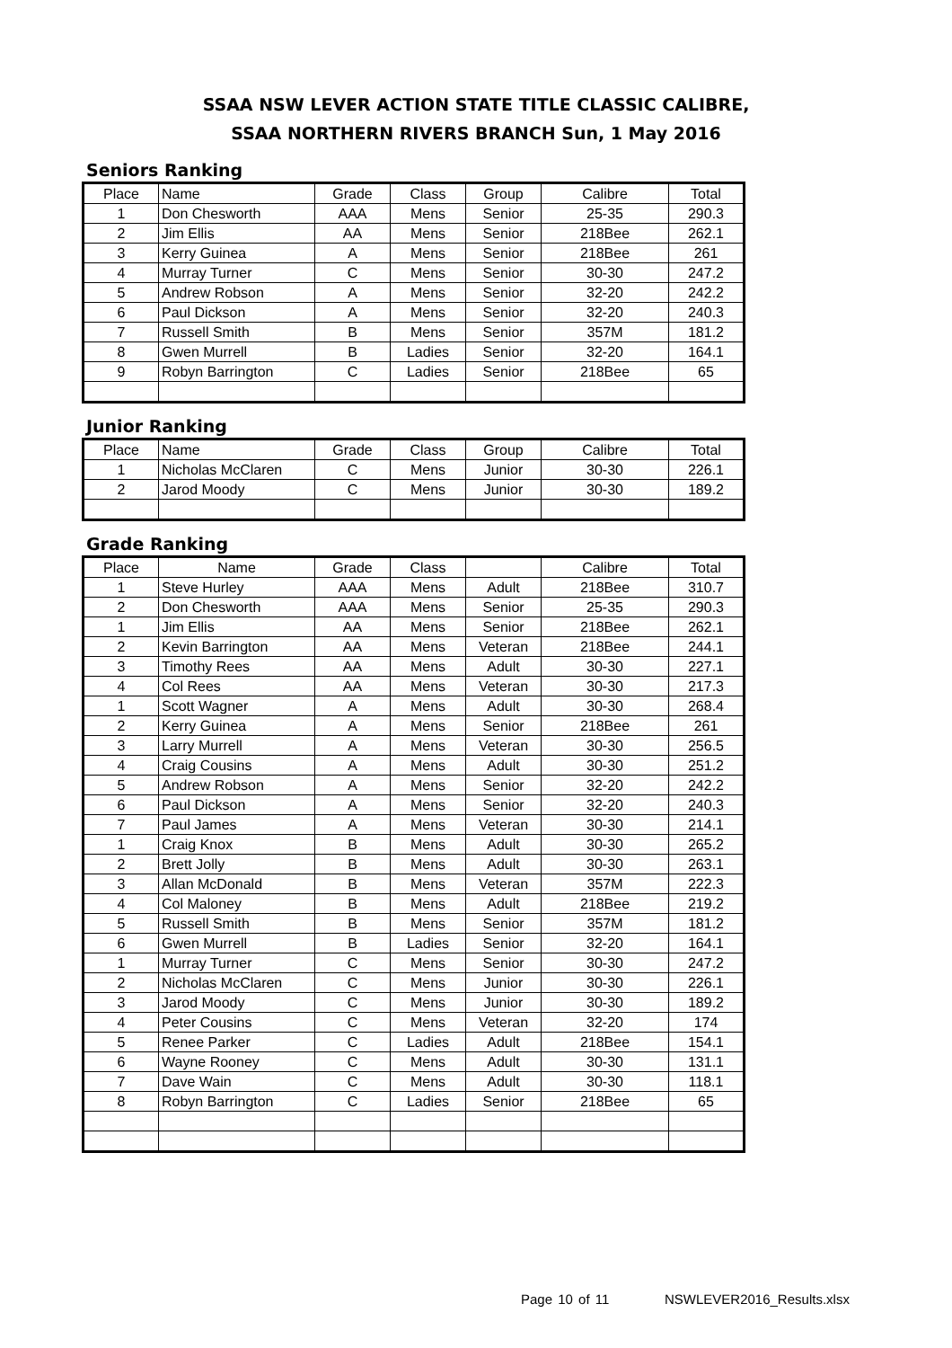SSAA NSW LEVER ACTION STATE TITLE CLASSIC CALIBRE,
SSAA NORTHERN RIVERS BRANCH Sun, 1 May 2016
Seniors Ranking
| Place | Name | Grade | Class | Group | Calibre | Total |
| --- | --- | --- | --- | --- | --- | --- |
| 1 | Don Chesworth | AAA | Mens | Senior | 25-35 | 290.3 |
| 2 | Jim Ellis | AA | Mens | Senior | 218Bee | 262.1 |
| 3 | Kerry Guinea | A | Mens | Senior | 218Bee | 261 |
| 4 | Murray Turner | C | Mens | Senior | 30-30 | 247.2 |
| 5 | Andrew Robson | A | Mens | Senior | 32-20 | 242.2 |
| 6 | Paul Dickson | A | Mens | Senior | 32-20 | 240.3 |
| 7 | Russell Smith | B | Mens | Senior | 357M | 181.2 |
| 8 | Gwen Murrell | B | Ladies | Senior | 32-20 | 164.1 |
| 9 | Robyn Barrington | C | Ladies | Senior | 218Bee | 65 |
Junior Ranking
| Place | Name | Grade | Class | Group | Calibre | Total |
| --- | --- | --- | --- | --- | --- | --- |
| 1 | Nicholas McClaren | C | Mens | Junior | 30-30 | 226.1 |
| 2 | Jarod Moody | C | Mens | Junior | 30-30 | 189.2 |
Grade Ranking
| Place | Name | Grade | Class | | Calibre | Total |
| --- | --- | --- | --- | --- | --- | --- |
| 1 | Steve Hurley | AAA | Mens | Adult | 218Bee | 310.7 |
| 2 | Don Chesworth | AAA | Mens | Senior | 25-35 | 290.3 |
| 1 | Jim Ellis | AA | Mens | Senior | 218Bee | 262.1 |
| 2 | Kevin Barrington | AA | Mens | Veteran | 218Bee | 244.1 |
| 3 | Timothy Rees | AA | Mens | Adult | 30-30 | 227.1 |
| 4 | Col Rees | AA | Mens | Veteran | 30-30 | 217.3 |
| 1 | Scott Wagner | A | Mens | Adult | 30-30 | 268.4 |
| 2 | Kerry Guinea | A | Mens | Senior | 218Bee | 261 |
| 3 | Larry Murrell | A | Mens | Veteran | 30-30 | 256.5 |
| 4 | Craig Cousins | A | Mens | Adult | 30-30 | 251.2 |
| 5 | Andrew Robson | A | Mens | Senior | 32-20 | 242.2 |
| 6 | Paul Dickson | A | Mens | Senior | 32-20 | 240.3 |
| 7 | Paul James | A | Mens | Veteran | 30-30 | 214.1 |
| 1 | Craig Knox | B | Mens | Adult | 30-30 | 265.2 |
| 2 | Brett Jolly | B | Mens | Adult | 30-30 | 263.1 |
| 3 | Allan McDonald | B | Mens | Veteran | 357M | 222.3 |
| 4 | Col Maloney | B | Mens | Adult | 218Bee | 219.2 |
| 5 | Russell Smith | B | Mens | Senior | 357M | 181.2 |
| 6 | Gwen Murrell | B | Ladies | Senior | 32-20 | 164.1 |
| 1 | Murray Turner | C | Mens | Senior | 30-30 | 247.2 |
| 2 | Nicholas McClaren | C | Mens | Junior | 30-30 | 226.1 |
| 3 | Jarod Moody | C | Mens | Junior | 30-30 | 189.2 |
| 4 | Peter Cousins | C | Mens | Veteran | 32-20 | 174 |
| 5 | Renee Parker | C | Ladies | Adult | 218Bee | 154.1 |
| 6 | Wayne Rooney | C | Mens | Adult | 30-30 | 131.1 |
| 7 | Dave Wain | C | Mens | Adult | 30-30 | 118.1 |
| 8 | Robyn Barrington | C | Ladies | Senior | 218Bee | 65 |
Page 10 of 11 NSWLEVER2016_Results.xlsx